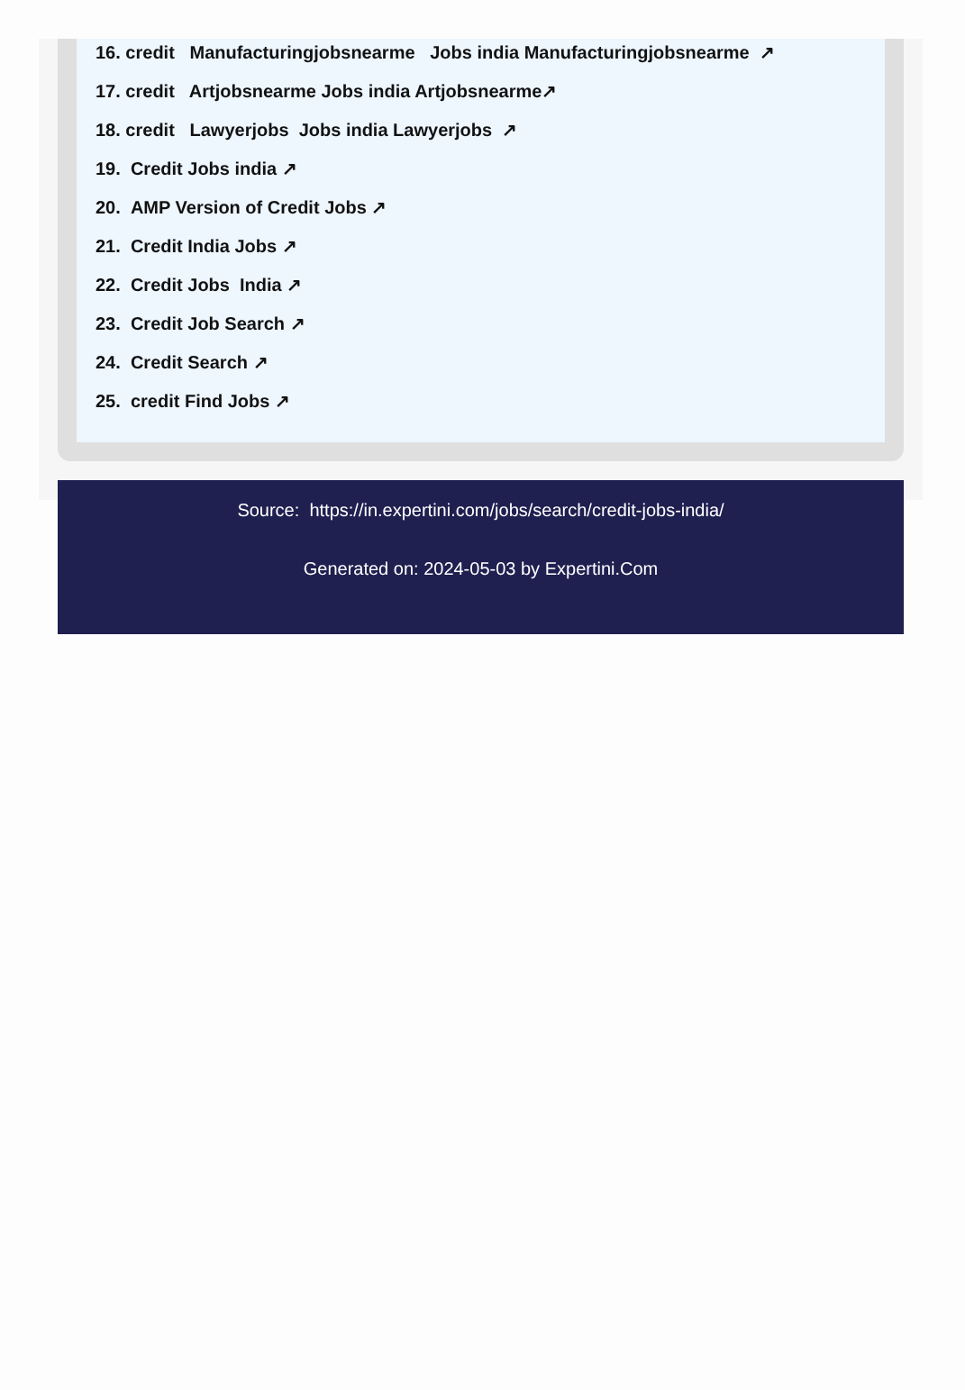16. credit Manufacturingjobsnearme Jobs india Manufacturingjobsnearme ↗
17. credit Artjobsnearme Jobs india Artjobsnearme↗
18. credit Lawyerjobs Jobs india Lawyerjobs ↗
19. Credit Jobs india ↗
20. AMP Version of Credit Jobs ↗
21. Credit India Jobs ↗
22. Credit Jobs India ↗
23. Credit Job Search ↗
24. Credit Search ↗
25. credit Find Jobs ↗
Source: https://in.expertini.com/jobs/search/credit-jobs-india/
Generated on: 2024-05-03 by Expertini.Com